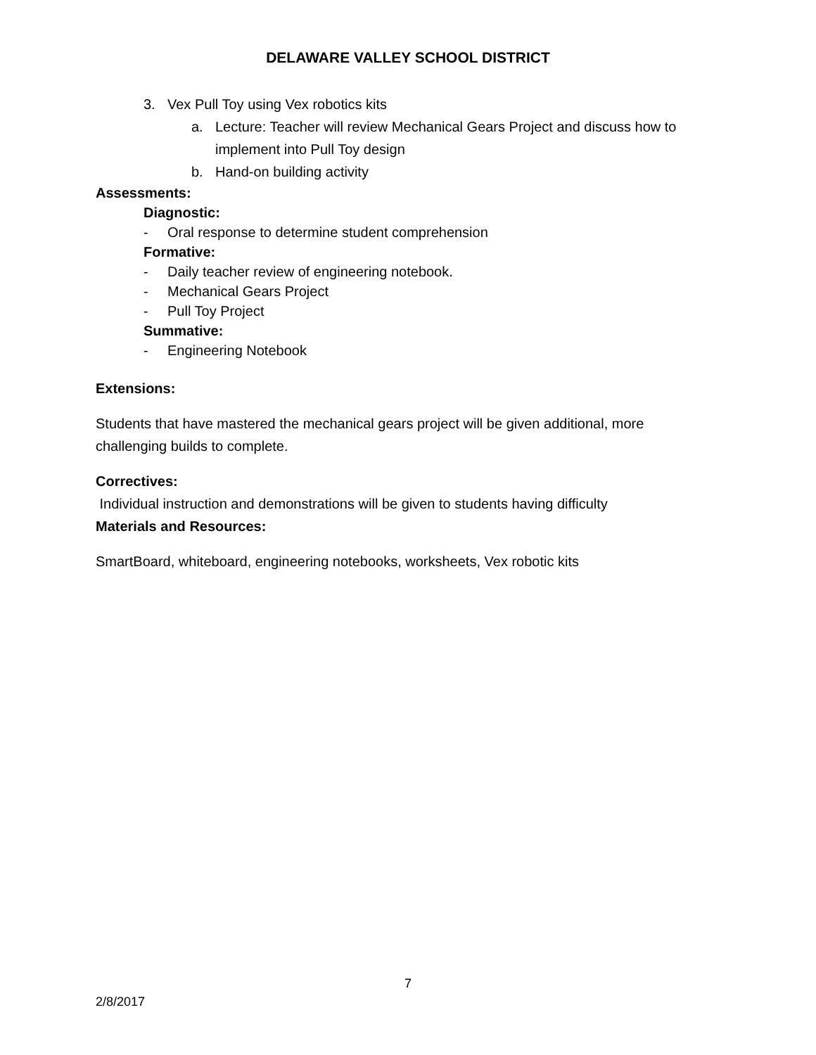DELAWARE VALLEY SCHOOL DISTRICT
3. Vex Pull Toy using Vex robotics kits
a. Lecture: Teacher will review Mechanical Gears Project and discuss how to implement into Pull Toy design
b. Hand-on building activity
Assessments:
Diagnostic:
- Oral response to determine student comprehension
Formative:
- Daily teacher review of engineering notebook.
- Mechanical Gears Project
- Pull Toy Project
Summative:
- Engineering Notebook
Extensions:
Students that have mastered the mechanical gears project will be given additional, more challenging builds to complete.
Correctives:
Individual instruction and demonstrations will be given to students having difficulty
Materials and Resources:
SmartBoard, whiteboard, engineering notebooks, worksheets, Vex robotic kits
7
2/8/2017